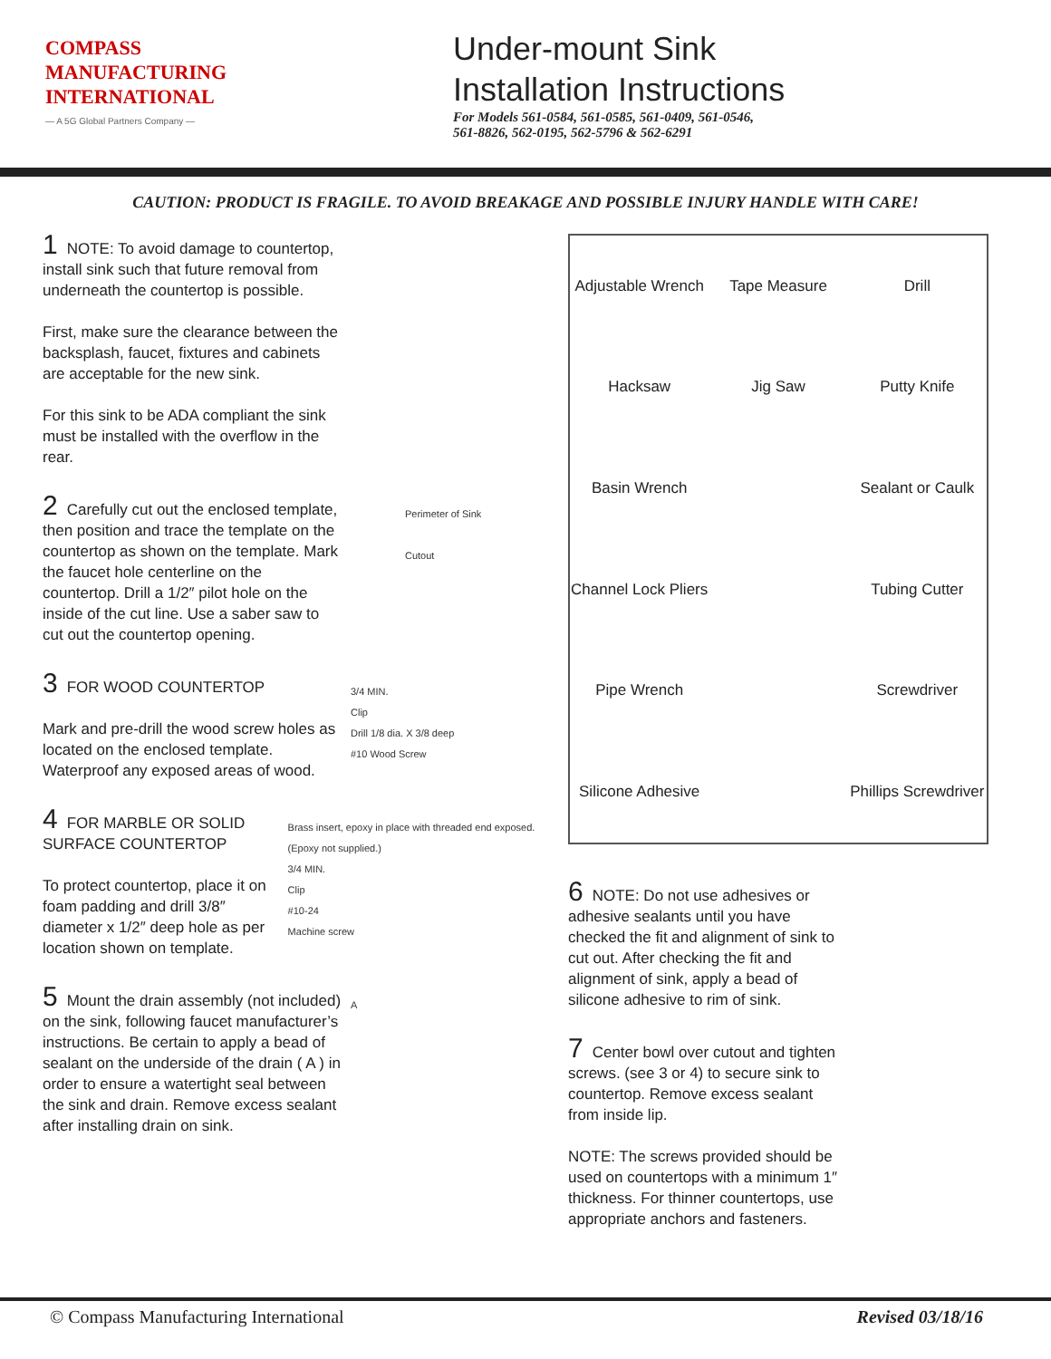COMPASS
MANUFACTURING
INTERNATIONAL
— A 5G Global Partners Company —
Under-mount Sink
Installation Instructions
For Models 561-0584, 561-0585, 561-0409, 561-0546,
561-8826, 562-0195, 562-5796 & 562-6291
CAUTION: PRODUCT IS FRAGILE. TO AVOID BREAKAGE AND POSSIBLE INJURY HANDLE WITH CARE!
1 NOTE: To avoid damage to countertop, install sink such that future removal from underneath the countertop is possible.
First, make sure the clearance between the backsplash, faucet, fixtures and cabinets are acceptable for the new sink.
For this sink to be ADA compliant the sink must be installed with the overflow in the rear.
2 Carefully cut out the enclosed template, then position and trace the template on the countertop as shown on the template. Mark the faucet hole centerline on the countertop. Drill a 1/2″ pilot hole on the inside of the cut line. Use a saber saw to cut out the countertop opening.
Perimeter of Sink
Cutout
3 FOR WOOD COUNTERTOP
Mark and pre-drill the wood screw holes as located on the enclosed template. Waterproof any exposed areas of wood.
3/4 MIN.
Clip
Drill 1/8 dia. X 3/8 deep
#10 Wood Screw
4 FOR MARBLE OR SOLID SURFACE COUNTERTOP
To protect countertop, place it on foam padding and drill 3/8″ diameter x 1/2″ deep hole as per location shown on template.
Brass insert, epoxy in place with threaded end exposed. (Epoxy not supplied.)
3/4 MIN.
Clip
#10-24
Machine screw
5 Mount the drain assembly (not included) on the sink, following faucet manufacturer’s instructions. Be certain to apply a bead of sealant on the underside of the drain ( A ) in order to ensure a watertight seal between the sink and drain. Remove excess sealant after installing drain on sink.
A
Adjustable Wrench
Tape Measure
Drill
Hacksaw
Jig Saw
Putty Knife
Basin Wrench
Sealant or Caulk
Channel Lock Pliers
Tubing Cutter
Pipe Wrench
Screwdriver
Silicone Adhesive
Phillips Screwdriver
6 NOTE: Do not use adhesives or adhesive sealants until you have checked the fit and alignment of sink to cut out. After checking the fit and alignment of sink, apply a bead of silicone adhesive to rim of sink.
7 Center bowl over cutout and tighten screws. (see 3 or 4) to secure sink to countertop. Remove excess sealant from inside lip.
NOTE: The screws provided should be used on countertops with a minimum 1″ thickness. For thinner countertops, use appropriate anchors and fasteners.
© Compass Manufacturing International Revised 03/18/16